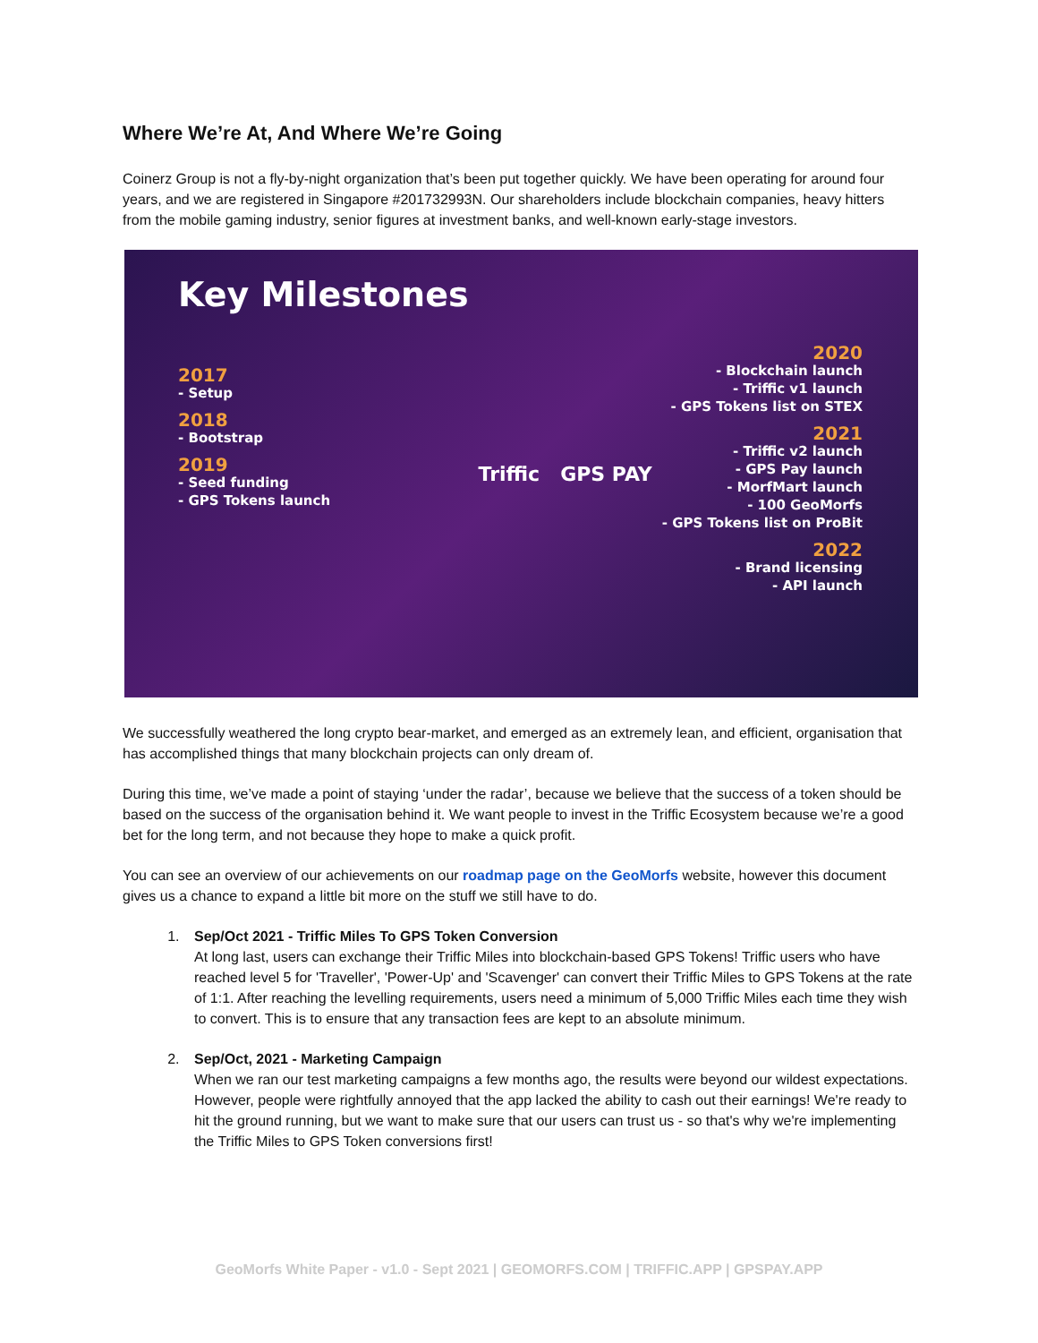Where We’re At, And Where We’re Going
Coinerz Group is not a fly-by-night organization that’s been put together quickly. We have been operating for around four years, and we are registered in Singapore #201732993N. Our shareholders include blockchain companies, heavy hitters from the mobile gaming industry, senior figures at investment banks, and well-known early-stage investors.
Key Milestones
2017
- Setup
2018
- Bootstrap
2019
- Seed funding
- GPS Tokens launch
Triffic GPS PAY
2020
- Blockchain launch
- Triffic v1 launch
- GPS Tokens list on STEX
2021
- Triffic v2 launch
- GPS Pay launch
- MorfMart launch
- 100 GeoMorfs
- GPS Tokens list on ProBit
2022
- Brand licensing
- API launch
We successfully weathered the long crypto bear-market, and emerged as an extremely lean, and efficient, organisation that has accomplished things that many blockchain projects can only dream of.
During this time, we’ve made a point of staying ‘under the radar’, because we believe that the success of a token should be based on the success of the organisation behind it. We want people to invest in the Triffic Ecosystem because we’re a good bet for the long term, and not because they hope to make a quick profit.
You can see an overview of our achievements on our roadmap page on the GeoMorfs website, however this document gives us a chance to expand a little bit more on the stuff we still have to do.
1. Sep/Oct 2021 - Triffic Miles To GPS Token Conversion
At long last, users can exchange their Triffic Miles into blockchain-based GPS Tokens! Triffic users who have reached level 5 for 'Traveller', 'Power-Up' and 'Scavenger' can convert their Triffic Miles to GPS Tokens at the rate of 1:1. After reaching the levelling requirements, users need a minimum of 5,000 Triffic Miles each time they wish to convert. This is to ensure that any transaction fees are kept to an absolute minimum.
2. Sep/Oct, 2021 - Marketing Campaign
When we ran our test marketing campaigns a few months ago, the results were beyond our wildest expectations. However, people were rightfully annoyed that the app lacked the ability to cash out their earnings! We're ready to hit the ground running, but we want to make sure that our users can trust us - so that's why we're implementing the Triffic Miles to GPS Token conversions first!
GeoMorfs White Paper - v1.0 - Sept 2021 | GEOMORFS.COM | TRIFFIC.APP | GPSPAY.APP